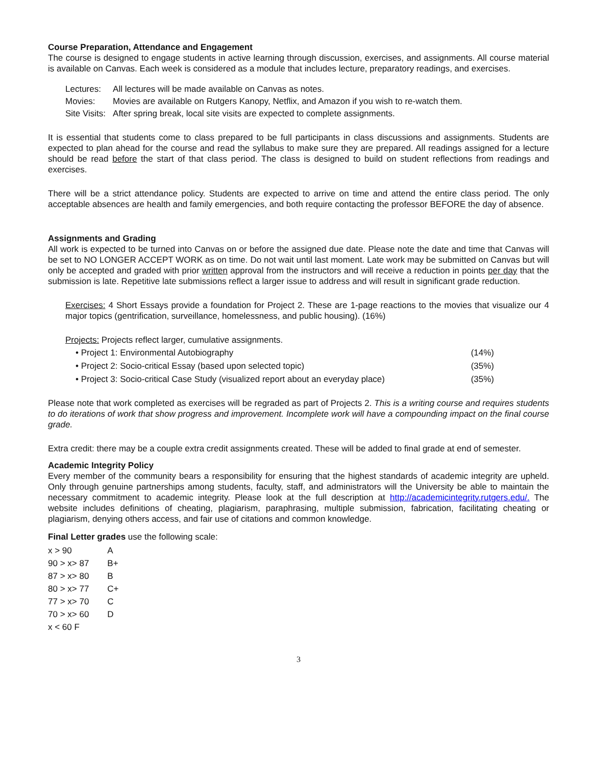Course Preparation, Attendance and Engagement
The course is designed to engage students in active learning through discussion, exercises, and assignments. All course material is available on Canvas. Each week is considered as a module that includes lecture, preparatory readings, and exercises.
| Lectures: | All lectures will be made available on Canvas as notes. |
| Movies: | Movies are available on Rutgers Kanopy, Netflix, and Amazon if you wish to re-watch them. |
| Site Visits: | After spring break, local site visits are expected to complete assignments. |
It is essential that students come to class prepared to be full participants in class discussions and assignments. Students are expected to plan ahead for the course and read the syllabus to make sure they are prepared. All readings assigned for a lecture should be read before the start of that class period. The class is designed to build on student reflections from readings and exercises.
There will be a strict attendance policy. Students are expected to arrive on time and attend the entire class period. The only acceptable absences are health and family emergencies, and both require contacting the professor BEFORE the day of absence.
Assignments and Grading
All work is expected to be turned into Canvas on or before the assigned due date. Please note the date and time that Canvas will be set to NO LONGER ACCEPT WORK as on time. Do not wait until last moment. Late work may be submitted on Canvas but will only be accepted and graded with prior written approval from the instructors and will receive a reduction in points per day that the submission is late. Repetitive late submissions reflect a larger issue to address and will result in significant grade reduction.
Exercises: 4 Short Essays provide a foundation for Project 2. These are 1-page reactions to the movies that visualize our 4 major topics (gentrification, surveillance, homelessness, and public housing). (16%)
Projects: Projects reflect larger, cumulative assignments.
• Project 1: Environmental Autobiography (14%)
• Project 2: Socio-critical Essay (based upon selected topic) (35%)
• Project 3: Socio-critical Case Study (visualized report about an everyday place) (35%)
Please note that work completed as exercises will be regraded as part of Projects 2. This is a writing course and requires students to do iterations of work that show progress and improvement. Incomplete work will have a compounding impact on the final course grade.
Extra credit: there may be a couple extra credit assignments created. These will be added to final grade at end of semester.
Academic Integrity Policy
Every member of the community bears a responsibility for ensuring that the highest standards of academic integrity are upheld. Only through genuine partnerships among students, faculty, staff, and administrators will the University be able to maintain the necessary commitment to academic integrity. Please look at the full description at http://academicintegrity.rutgers.edu/. The website includes definitions of cheating, plagiarism, paraphrasing, multiple submission, fabrication, facilitating cheating or plagiarism, denying others access, and fair use of citations and common knowledge.
Final Letter grades use the following scale:
| x > 90 | A |
| 90 > x> 87 | B+ |
| 87 > x> 80 | B |
| 80 > x> 77 | C+ |
| 77 > x> 70 | C |
| 70 > x> 60 | D |
| x < 60 F | |
3